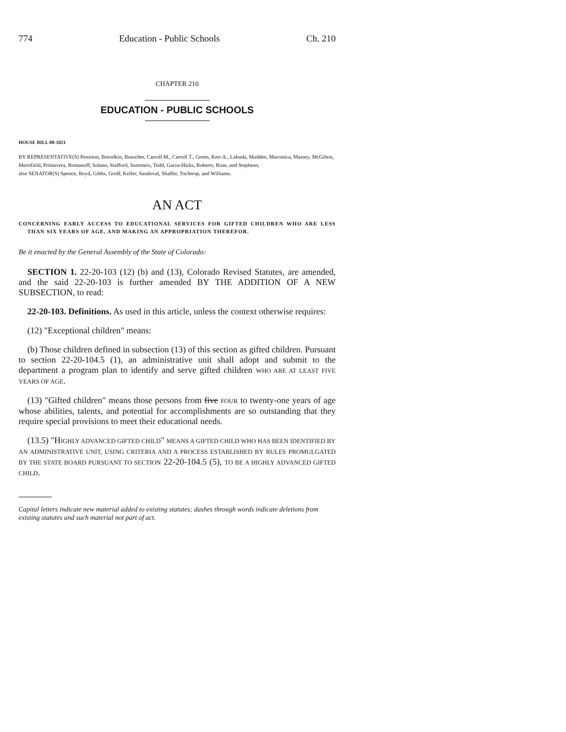774 Education - Public Schools Ch. 210
CHAPTER 210
EDUCATION - PUBLIC SCHOOLS
HOUSE BILL 08-1021
BY REPRESENTATIVE(S) Peniston, Borodkin, Buescher, Carroll M., Carroll T., Green, Kerr A., Labuda, Madden, Marostica, Massey, McGihon, Merrifield, Primavera, Romanoff, Solano, Stafford, Summers, Todd, Garza-Hicks, Roberts, Rose, and Stephens;
also SENATOR(S) Spence, Boyd, Gibbs, Groff, Keller, Sandoval, Shaffer, Tochtrop, and Williams.
AN ACT
CONCERNING EARLY ACCESS TO EDUCATIONAL SERVICES FOR GIFTED CHILDREN WHO ARE LESS THAN SIX YEARS OF AGE, AND MAKING AN APPROPRIATION THEREFOR.
Be it enacted by the General Assembly of the State of Colorado:
SECTION 1. 22-20-103 (12) (b) and (13), Colorado Revised Statutes, are amended, and the said 22-20-103 is further amended BY THE ADDITION OF A NEW SUBSECTION, to read:
22-20-103. Definitions. As used in this article, unless the context otherwise requires:
(12) "Exceptional children" means:
(b) Those children defined in subsection (13) of this section as gifted children. Pursuant to section 22-20-104.5 (1), an administrative unit shall adopt and submit to the department a program plan to identify and serve gifted children WHO ARE AT LEAST FIVE YEARS OF AGE.
(13) "Gifted children" means those persons from five FOUR to twenty-one years of age whose abilities, talents, and potential for accomplishments are so outstanding that they require special provisions to meet their educational needs.
(13.5) "HIGHLY ADVANCED GIFTED CHILD" MEANS A GIFTED CHILD WHO HAS BEEN IDENTIFIED BY AN ADMINISTRATIVE UNIT, USING CRITERIA AND A PROCESS ESTABLISHED BY RULES PROMULGATED BY THE STATE BOARD PURSUANT TO SECTION 22-20-104.5 (5), TO BE A HIGHLY ADVANCED GIFTED CHILD.
Capital letters indicate new material added to existing statutes; dashes through words indicate deletions from existing statutes and such material not part of act.